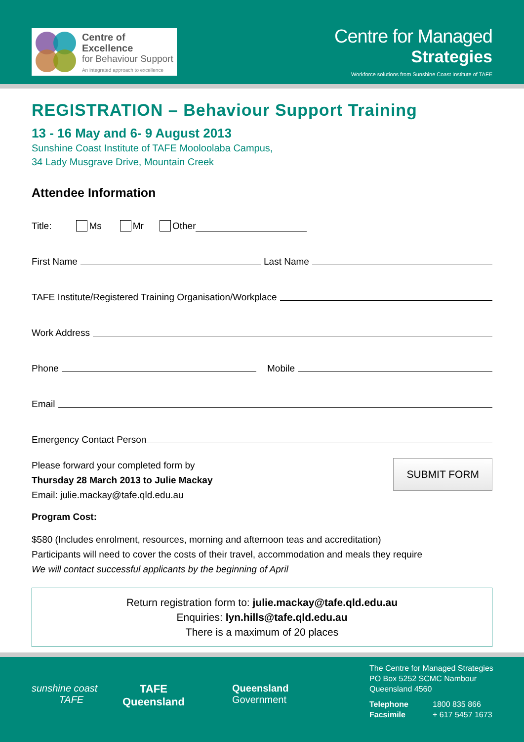Centre of Excellence
for Behaviour Support
An integrated approach to excellence
Centre for Managed
Strategies
Workforce solutions from Sunshine Coast Institute of TAFE
REGISTRATION – Behaviour Support Training
13 - 16 May and 6- 9 August 2013
Sunshine Coast Institute of TAFE Mooloolaba Campus,
34 Lady Musgrave Drive, Mountain Creek
Attendee Information
Title: Ms Mr Other
First Name Last Name
TAFE Institute/Registered Training Organisation/Workplace
Work Address
Phone Mobile
Email
Emergency Contact Person
Please forward your completed form by
Thursday 28 March 2013 to Julie Mackay
Email: julie.mackay@tafe.qld.edu.au
SUBMIT FORM
Program Cost:
$580 (Includes enrolment, resources, morning and afternoon teas and accreditation)
Participants will need to cover the costs of their travel, accommodation and meals they require
We will contact successful applicants by the beginning of April
Return registration form to: julie.mackay@tafe.qld.edu.au
Enquiries: lyn.hills@tafe.qld.edu.au
There is a maximum of 20 places
sunshine coast
TAFE
TAFE
Queensland
Queensland
Government
The Centre for Managed Strategies
PO Box 5252 SCMC Nambour
Queensland 4560
Telephone 1800 835 866
Facsimile + 617 5457 1673